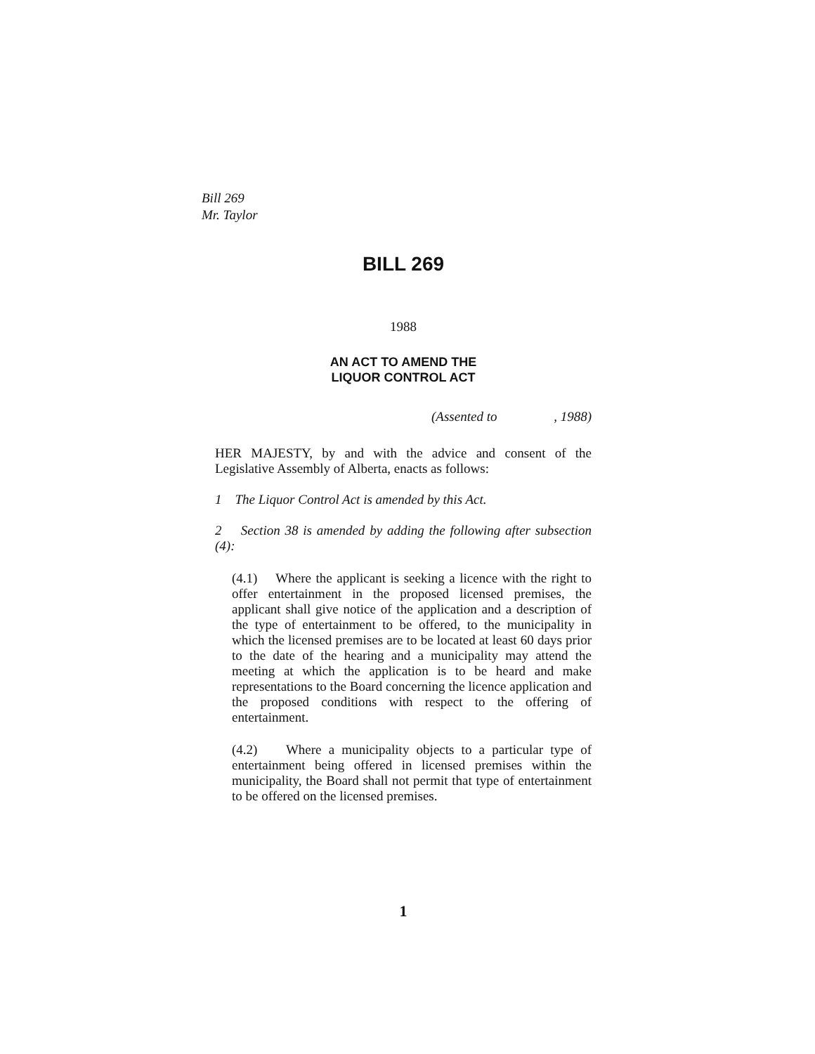Bill 269
Mr. Taylor
BILL 269
1988
AN ACT TO AMEND THE
LIQUOR CONTROL ACT
(Assented to , 1988)
HER MAJESTY, by and with the advice and consent of the Legislative Assembly of Alberta, enacts as follows:
1 The Liquor Control Act is amended by this Act.
2 Section 38 is amended by adding the following after subsection (4):
(4.1) Where the applicant is seeking a licence with the right to offer entertainment in the proposed licensed premises, the applicant shall give notice of the application and a description of the type of entertainment to be offered, to the municipality in which the licensed premises are to be located at least 60 days prior to the date of the hearing and a municipality may attend the meeting at which the application is to be heard and make representations to the Board concerning the licence application and the proposed conditions with respect to the offering of entertainment.
(4.2) Where a municipality objects to a particular type of entertainment being offered in licensed premises within the municipality, the Board shall not permit that type of entertainment to be offered on the licensed premises.
1